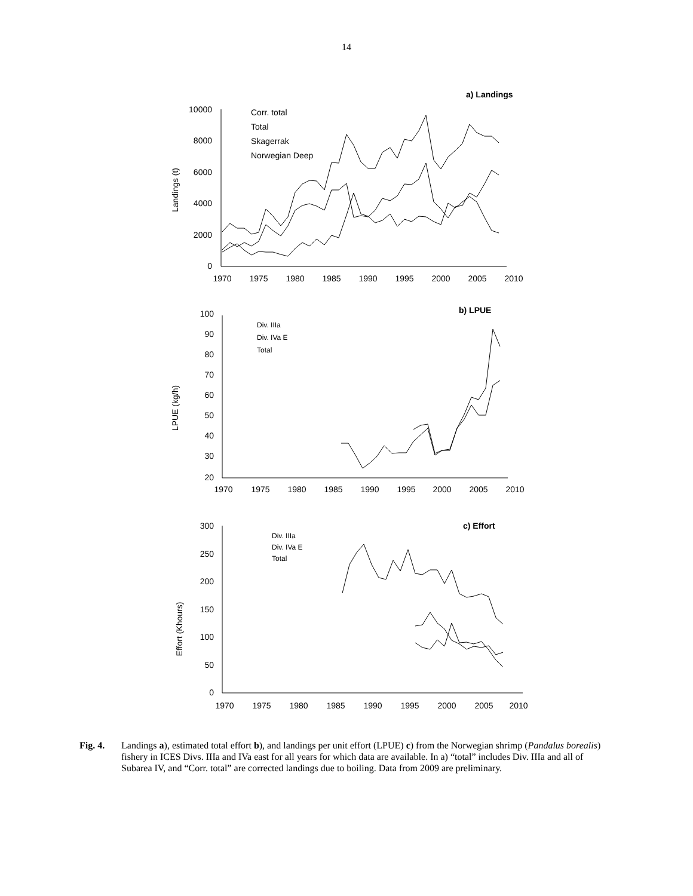14
a) Landings
0
2000
4000
6000
8000
10000
1970
1975
1980
1985
1990
1995
2000
2005
2010
Landings (t)
Corr. total
Total
Skagerrak
Norwegian Deep
b) LPUE
100
90
80
70
60
50
40
30
20
1970
1975
1980
1985
1990
1995
2000
2005
2010
LPUE (kg/h)
Div. IIIa
Div. IVa E
Total
c) Effort
300
250
200
150
100
50
0
1970
1975
1980
1985
1990
1995
2000
2005
2010
Effort (Khours)
Div. IIIa
Div. IVa E
Total
Fig. 4. Landings a), estimated total effort b), and landings per unit effort (LPUE) c) from the Norwegian shrimp (Pandalus borealis) fishery in ICES Divs. IIIa and IVa east for all years for which data are available. In a) “total” includes Div. IIIa and all of Subarea IV, and “Corr. total” are corrected landings due to boiling. Data from 2009 are preliminary.